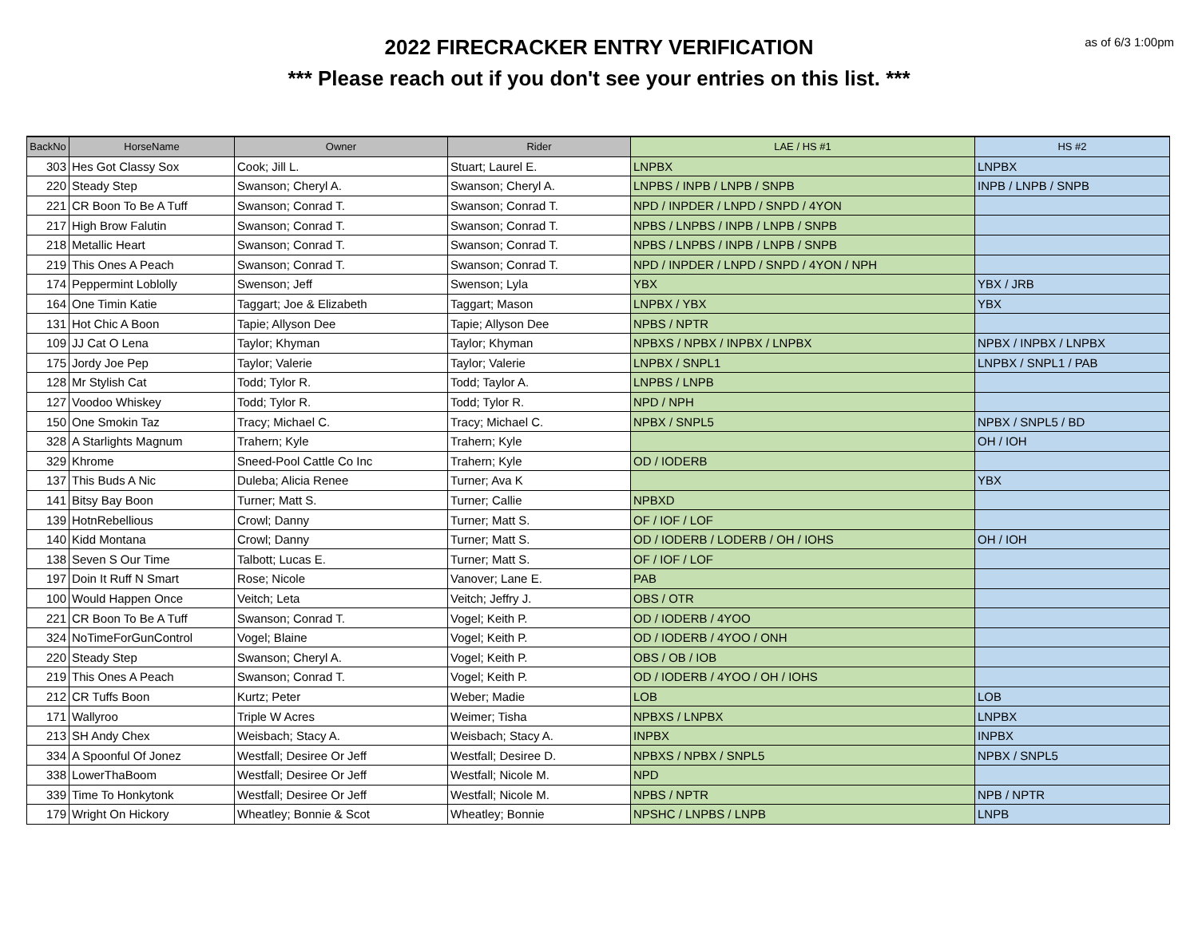2022 FIRECRACKER ENTRY VERIFICATION
*** Please reach out if you don't see your entries on this list. ***
as of 6/3 1:00pm
| BackNo | HorseName | Owner | Rider | LAE / HS #1 | HS #2 |
| --- | --- | --- | --- | --- | --- |
| 303 | Hes Got Classy Sox | Cook; Jill L. | Stuart; Laurel E. | LNPBX | LNPBX |
| 220 | Steady Step | Swanson; Cheryl A. | Swanson; Cheryl A. | LNPBS / INPB / LNPB / SNPB | INPB / LNPB / SNPB |
| 221 | CR Boon To Be A Tuff | Swanson; Conrad T. | Swanson; Conrad T. | NPD / INPDER / LNPD / SNPD / 4YON | |
| 217 | High Brow Falutin | Swanson; Conrad T. | Swanson; Conrad T. | NPBS / LNPBS / INPB / LNPB / SNPB | |
| 218 | Metallic Heart | Swanson; Conrad T. | Swanson; Conrad T. | NPBS / LNPBS / INPB / LNPB / SNPB | |
| 219 | This Ones A Peach | Swanson; Conrad T. | Swanson; Conrad T. | NPD / INPDER / LNPD / SNPD / 4YON / NPH | |
| 174 | Peppermint Loblolly | Swenson; Jeff | Swenson; Lyla | YBX | YBX / JRB |
| 164 | One Timin Katie | Taggart; Joe & Elizabeth | Taggart; Mason | LNPBX / YBX | YBX |
| 131 | Hot Chic A Boon | Tapie; Allyson Dee | Tapie; Allyson Dee | NPBS / NPTR | |
| 109 | JJ Cat O Lena | Taylor; Khyman | Taylor; Khyman | NPBXS / NPBX / INPBX / LNPBX | NPBX / INPBX / LNPBX |
| 175 | Jordy Joe Pep | Taylor; Valerie | Taylor; Valerie | LNPBX / SNPL1 | LNPBX / SNPL1 / PAB |
| 128 | Mr Stylish Cat | Todd; Tylor R. | Todd; Taylor A. | LNPBS / LNPB | |
| 127 | Voodoo Whiskey | Todd; Tylor R. | Todd; Tylor R. | NPD / NPH | |
| 150 | One Smokin Taz | Tracy; Michael C. | Tracy; Michael C. | NPBX / SNPL5 | NPBX / SNPL5 / BD |
| 328 | A Starlights Magnum | Trahern; Kyle | Trahern; Kyle | | OH / IOH |
| 329 | Khrome | Sneed-Pool Cattle Co Inc | Trahern; Kyle | OD / IODERB | |
| 137 | This Buds A Nic | Duleba; Alicia Renee | Turner; Ava K | | YBX |
| 141 | Bitsy Bay Boon | Turner; Matt S. | Turner; Callie | NPBXD | |
| 139 | HotnRebellious | Crowl; Danny | Turner; Matt S. | OF / IOF / LOF | |
| 140 | Kidd Montana | Crowl; Danny | Turner; Matt S. | OD / IODERB / LODERB / OH / IOHS | OH / IOH |
| 138 | Seven S Our Time | Talbott; Lucas E. | Turner; Matt S. | OF / IOF / LOF | |
| 197 | Doin It Ruff N Smart | Rose; Nicole | Vanover; Lane E. | PAB | |
| 100 | Would Happen Once | Veitch; Leta | Veitch; Jeffry J. | OBS / OTR | |
| 221 | CR Boon To Be A Tuff | Swanson; Conrad T. | Vogel; Keith P. | OD / IODERB / 4YOO | |
| 324 | NoTimeForGunControl | Vogel; Blaine | Vogel; Keith P. | OD / IODERB / 4YOO / ONH | |
| 220 | Steady Step | Swanson; Cheryl A. | Vogel; Keith P. | OBS / OB / IOB | |
| 219 | This Ones A Peach | Swanson; Conrad T. | Vogel; Keith P. | OD / IODERB / 4YOO / OH / IOHS | |
| 212 | CR Tuffs Boon | Kurtz; Peter | Weber; Madie | LOB | LOB |
| 171 | Wallyroo | Triple W Acres | Weimer; Tisha | NPBXS / LNPBX | LNPBX |
| 213 | SH Andy Chex | Weisbach; Stacy A. | Weisbach; Stacy A. | INPBX | INPBX |
| 334 | A Spoonful Of Jonez | Westfall; Desiree Or Jeff | Westfall; Desiree D. | NPBXS / NPBX / SNPL5 | NPBX / SNPL5 |
| 338 | LowerThaBoom | Westfall; Desiree Or Jeff | Westfall; Nicole M. | NPD | |
| 339 | Time To Honkytonk | Westfall; Desiree Or Jeff | Westfall; Nicole M. | NPBS / NPTR | NPB / NPTR |
| 179 | Wright On Hickory | Wheatley; Bonnie & Scot | Wheatley; Bonnie | NPSHC / LNPBS / LNPB | LNPB |